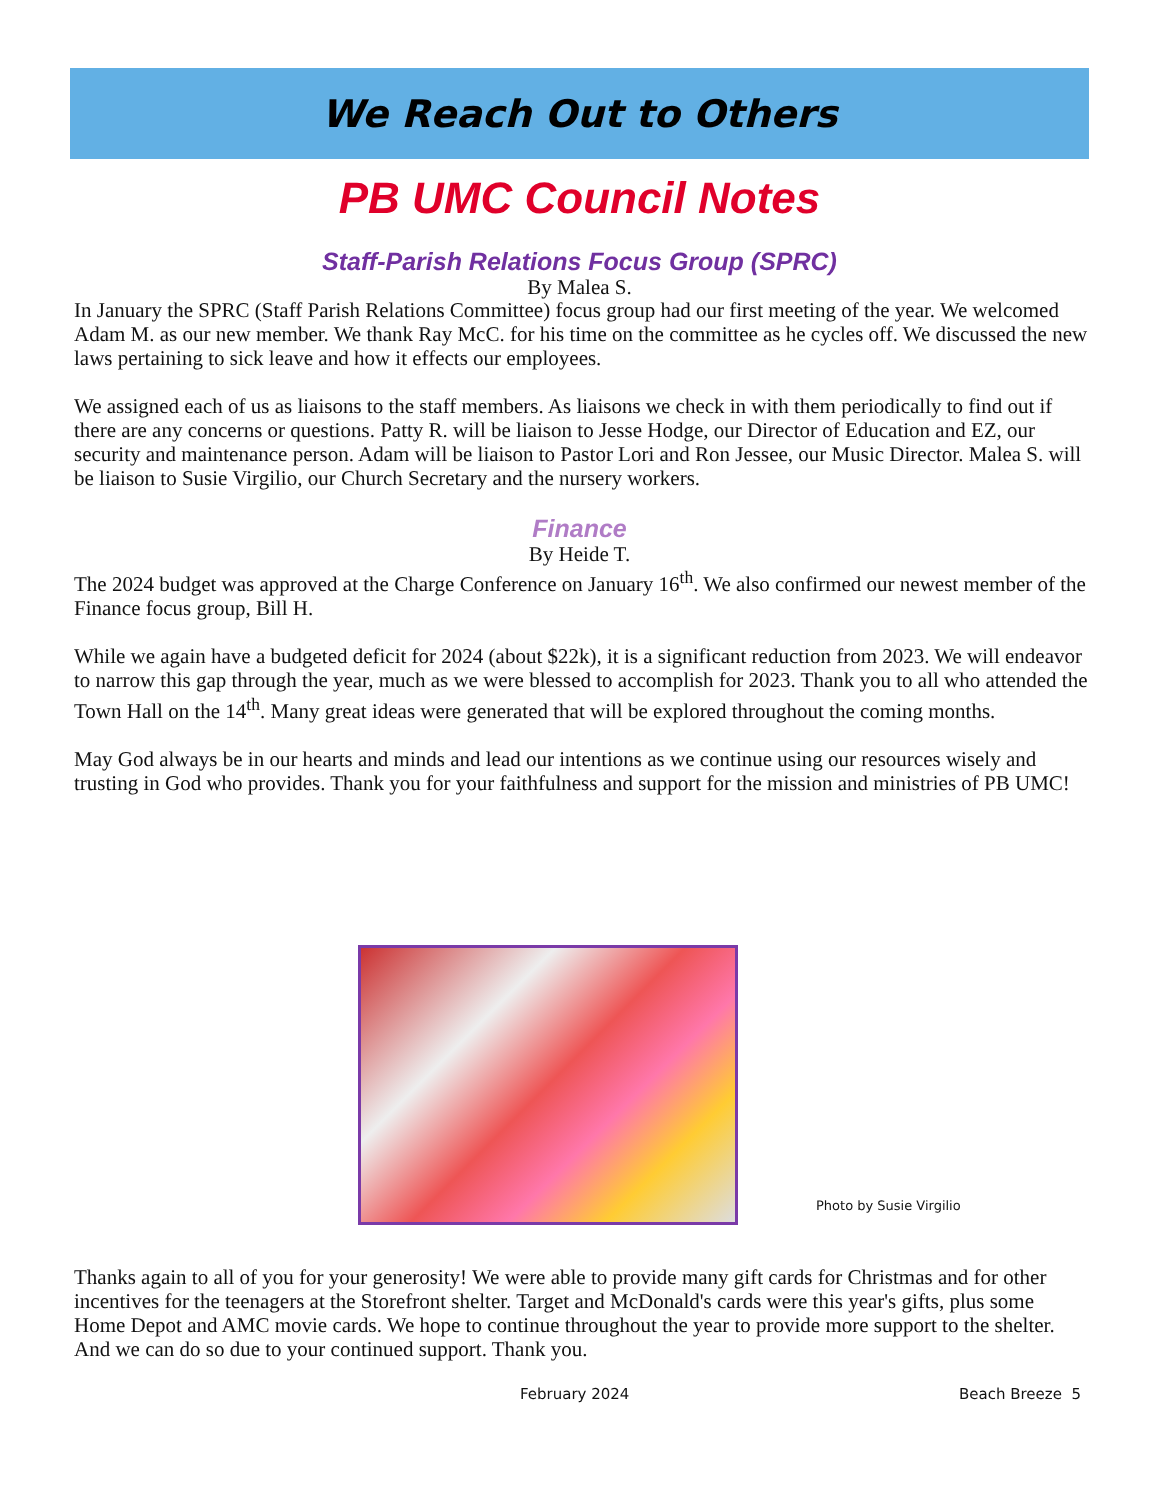We Reach Out to Others
PB UMC Council Notes
Staff-Parish Relations Focus Group (SPRC)
By Malea S.
In January the SPRC (Staff Parish Relations Committee) focus group had our first meeting of the year. We welcomed Adam M. as our new member. We thank Ray McC. for his time on the committee as he cycles off. We discussed the new laws pertaining to sick leave and how it effects our employees.
We assigned each of us as liaisons to the staff members. As liaisons we check in with them periodically to find out if there are any concerns or questions. Patty R. will be liaison to Jesse Hodge, our Director of Education and EZ, our security and maintenance person. Adam will be liaison to Pastor Lori and Ron Jessee, our Music Director. Malea S. will be liaison to Susie Virgilio, our Church Secretary and the nursery workers.
Finance
By Heide T.
The 2024 budget was approved at the Charge Conference on January 16<sup>th</sup>. We also confirmed our newest member of the Finance focus group, Bill H.
While we again have a budgeted deficit for 2024 (about $22k), it is a significant reduction from 2023. We will endeavor to narrow this gap through the year, much as we were blessed to accomplish for 2023. Thank you to all who attended the Town Hall on the 14<sup>th</sup>. Many great ideas were generated that will be explored throughout the coming months.
May God always be in our hearts and minds and lead our intentions as we continue using our resources wisely and trusting in God who provides. Thank you for your faithfulness and support for the mission and ministries of PB UMC!
Photo by Susie Virgilio
Thanks again to all of you for your generosity! We were able to provide many gift cards for Christmas and for other incentives for the teenagers at the Storefront shelter. Target and McDonald's cards were this year's gifts, plus some Home Depot and AMC movie cards. We hope to continue throughout the year to provide more support to the shelter. And we can do so due to your continued support. Thank you.
February 2024 Beach Breeze 5